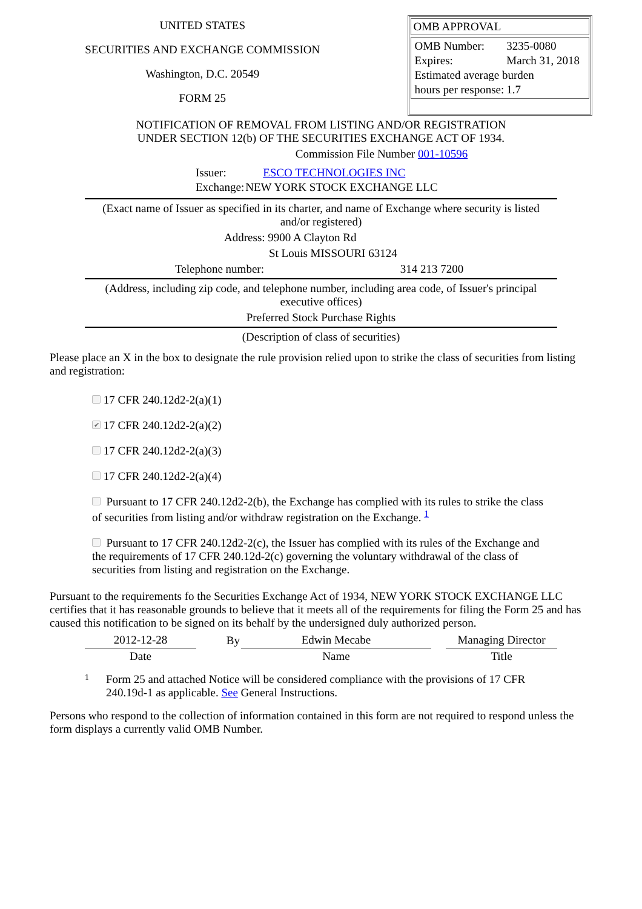UNITED STATES
SECURITIES AND EXCHANGE COMMISSION
Washington, D.C. 20549
FORM 25
OMB APPROVAL
| OMB Number: | 3235-0080 |
| Expires: | March 31, 2018 |
| Estimated average burden | |
| hours per response: | 1.7 |
NOTIFICATION OF REMOVAL FROM LISTING AND/OR REGISTRATION
UNDER SECTION 12(b) OF THE SECURITIES EXCHANGE ACT OF 1934.
Commission File Number 001-10596
| Issuer: | ESCO TECHNOLOGIES INC |
| Exchange: | NEW YORK STOCK EXCHANGE LLC |
(Exact name of Issuer as specified in its charter, and name of Exchange where security is listed
and/or registered)
Address: 9900 A Clayton Rd
St Louis MISSOURI 63124
Telephone number: 314 213 7200
(Address, including zip code, and telephone number, including area code, of Issuer's principal
executive offices)
Preferred Stock Purchase Rights
(Description of class of securities)
Please place an X in the box to designate the rule provision relied upon to strike the class of securities from listing and registration:
17 CFR 240.12d2-2(a)(1)
✔ 17 CFR 240.12d2-2(a)(2)
17 CFR 240.12d2-2(a)(3)
17 CFR 240.12d2-2(a)(4)
Pursuant to 17 CFR 240.12d2-2(b), the Exchange has complied with its rules to strike the class of securities from listing and/or withdraw registration on the Exchange. <sup>1</sup>
Pursuant to 17 CFR 240.12d2-2(c), the Issuer has complied with its rules of the Exchange and the requirements of 17 CFR 240.12d-2(c) governing the voluntary withdrawal of the class of securities from listing and registration on the Exchange.
Pursuant to the requirements fo the Securities Exchange Act of 1934, NEW YORK STOCK EXCHANGE LLC certifies that it has reasonable grounds to believe that it meets all of the requirements for filing the Form 25 and has caused this notification to be signed on its behalf by the undersigned duly authorized person.
| 2012-12-28 | By | Edwin Mecabe | | Managing Director |
| Date | | Name | | Title |
1 Form 25 and attached Notice will be considered compliance with the provisions of 17 CFR 240.19d-1 as applicable. See General Instructions.
Persons who respond to the collection of information contained in this form are not required to respond unless the form displays a currently valid OMB Number.